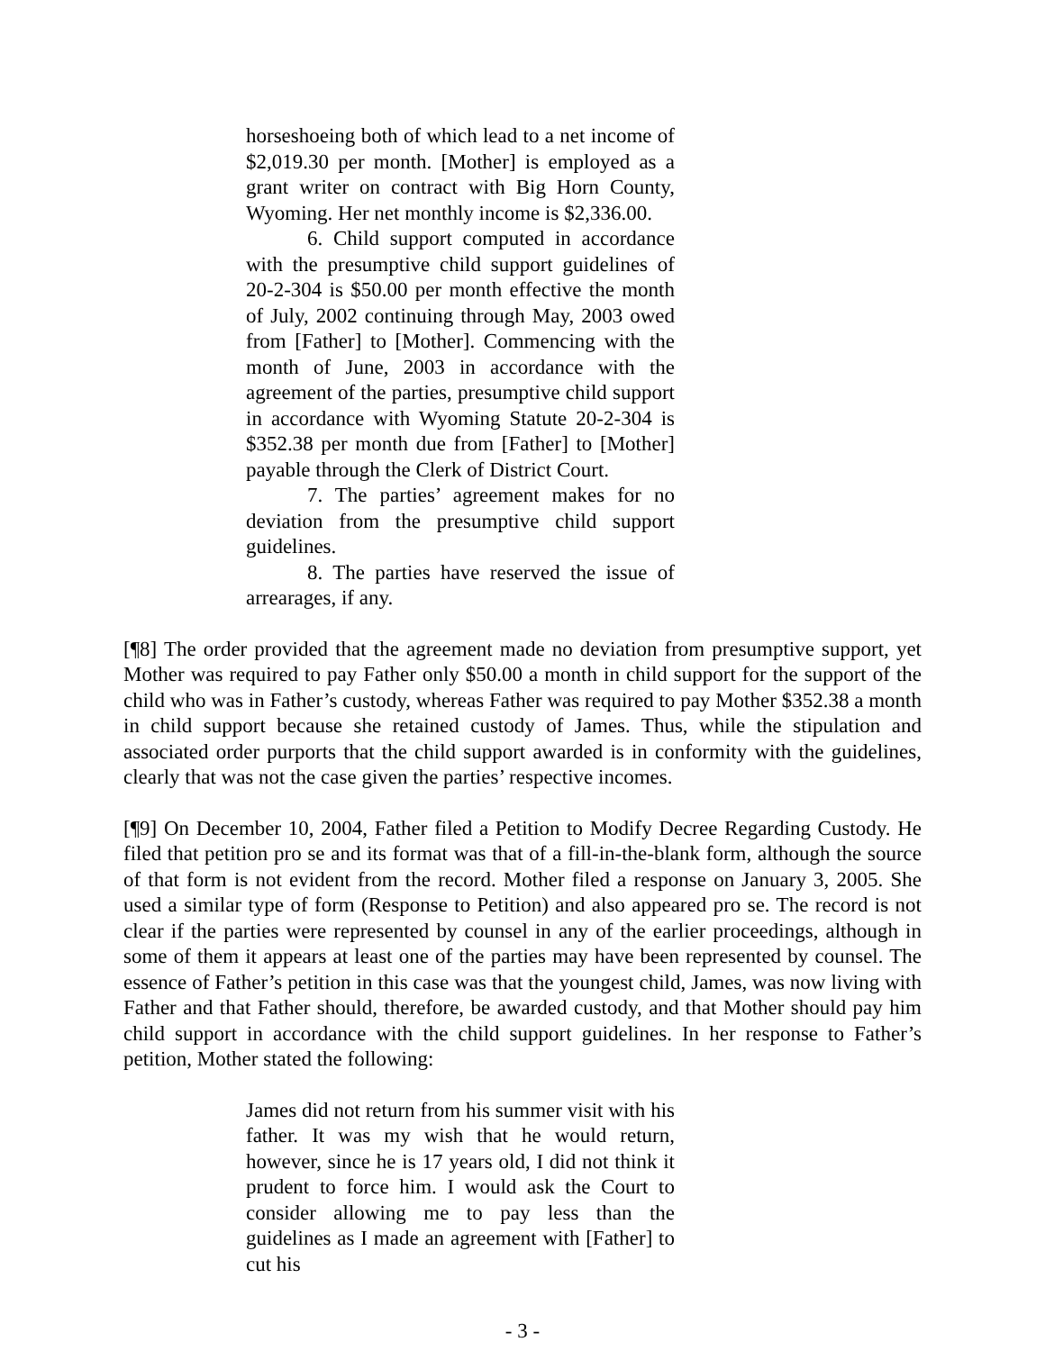horseshoeing both of which lead to a net income of $2,019.30 per month. [Mother] is employed as a grant writer on contract with Big Horn County, Wyoming. Her net monthly income is $2,336.00.
6. Child support computed in accordance with the presumptive child support guidelines of 20-2-304 is $50.00 per month effective the month of July, 2002 continuing through May, 2003 owed from [Father] to [Mother]. Commencing with the month of June, 2003 in accordance with the agreement of the parties, presumptive child support in accordance with Wyoming Statute 20-2-304 is $352.38 per month due from [Father] to [Mother] payable through the Clerk of District Court.
7. The parties’ agreement makes for no deviation from the presumptive child support guidelines.
8. The parties have reserved the issue of arrearages, if any.
[¶8] The order provided that the agreement made no deviation from presumptive support, yet Mother was required to pay Father only $50.00 a month in child support for the support of the child who was in Father’s custody, whereas Father was required to pay Mother $352.38 a month in child support because she retained custody of James. Thus, while the stipulation and associated order purports that the child support awarded is in conformity with the guidelines, clearly that was not the case given the parties’ respective incomes.
[¶9] On December 10, 2004, Father filed a Petition to Modify Decree Regarding Custody. He filed that petition pro se and its format was that of a fill-in-the-blank form, although the source of that form is not evident from the record. Mother filed a response on January 3, 2005. She used a similar type of form (Response to Petition) and also appeared pro se. The record is not clear if the parties were represented by counsel in any of the earlier proceedings, although in some of them it appears at least one of the parties may have been represented by counsel. The essence of Father’s petition in this case was that the youngest child, James, was now living with Father and that Father should, therefore, be awarded custody, and that Mother should pay him child support in accordance with the child support guidelines. In her response to Father’s petition, Mother stated the following:
James did not return from his summer visit with his father. It was my wish that he would return, however, since he is 17 years old, I did not think it prudent to force him. I would ask the Court to consider allowing me to pay less than the guidelines as I made an agreement with [Father] to cut his
- 3 -